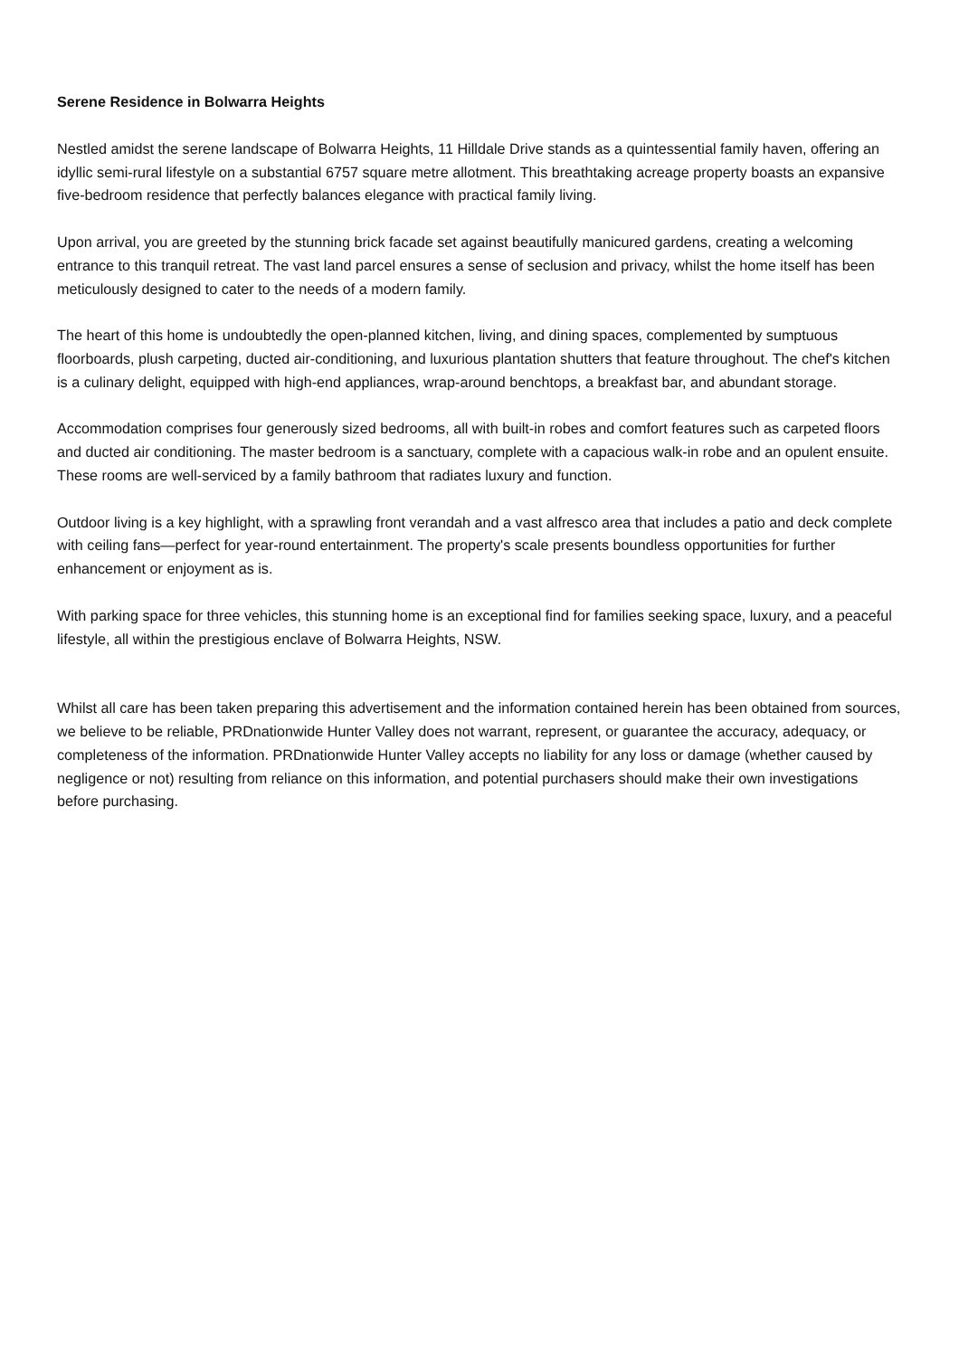Serene Residence in Bolwarra Heights
Nestled amidst the serene landscape of Bolwarra Heights, 11 Hilldale Drive stands as a quintessential family haven, offering an idyllic semi-rural lifestyle on a substantial 6757 square metre allotment. This breathtaking acreage property boasts an expansive five-bedroom residence that perfectly balances elegance with practical family living.
Upon arrival, you are greeted by the stunning brick facade set against beautifully manicured gardens, creating a welcoming entrance to this tranquil retreat. The vast land parcel ensures a sense of seclusion and privacy, whilst the home itself has been meticulously designed to cater to the needs of a modern family.
The heart of this home is undoubtedly the open-planned kitchen, living, and dining spaces, complemented by sumptuous floorboards, plush carpeting, ducted air-conditioning, and luxurious plantation shutters that feature throughout. The chef's kitchen is a culinary delight, equipped with high-end appliances, wrap-around benchtops, a breakfast bar, and abundant storage.
Accommodation comprises four generously sized bedrooms, all with built-in robes and comfort features such as carpeted floors and ducted air conditioning. The master bedroom is a sanctuary, complete with a capacious walk-in robe and an opulent ensuite. These rooms are well-serviced by a family bathroom that radiates luxury and function.
Outdoor living is a key highlight, with a sprawling front verandah and a vast alfresco area that includes a patio and deck complete with ceiling fans—perfect for year-round entertainment. The property's scale presents boundless opportunities for further enhancement or enjoyment as is.
With parking space for three vehicles, this stunning home is an exceptional find for families seeking space, luxury, and a peaceful lifestyle, all within the prestigious enclave of Bolwarra Heights, NSW.
Whilst all care has been taken preparing this advertisement and the information contained herein has been obtained from sources, we believe to be reliable, PRDnationwide Hunter Valley does not warrant, represent, or guarantee the accuracy, adequacy, or completeness of the information. PRDnationwide Hunter Valley accepts no liability for any loss or damage (whether caused by negligence or not) resulting from reliance on this information, and potential purchasers should make their own investigations before purchasing.